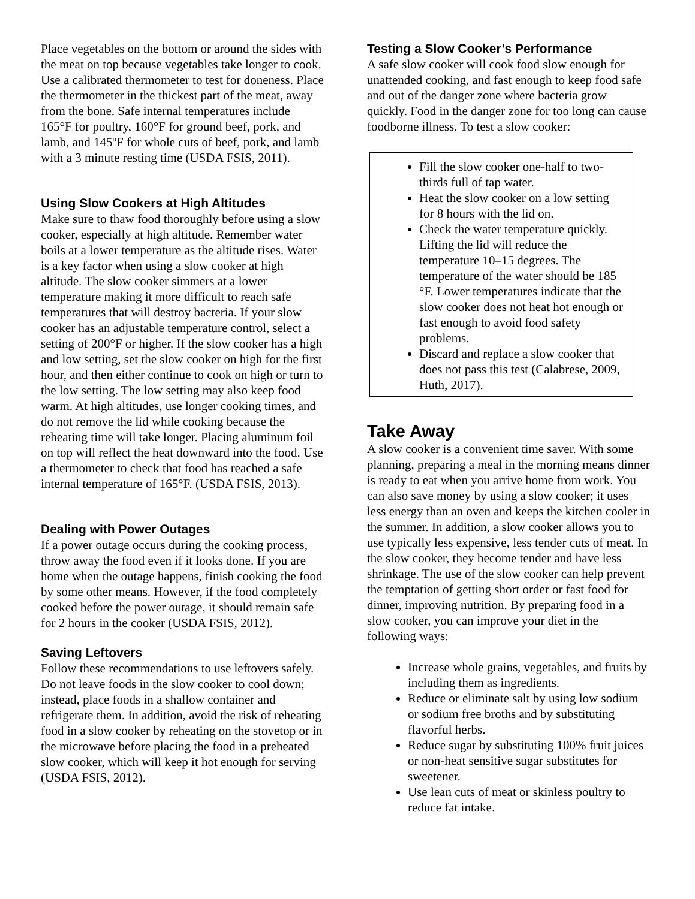Place vegetables on the bottom or around the sides with the meat on top because vegetables take longer to cook. Use a calibrated thermometer to test for doneness. Place the thermometer in the thickest part of the meat, away from the bone. Safe internal temperatures include 165°F for poultry, 160°F for ground beef, pork, and lamb, and 145ºF for whole cuts of beef, pork, and lamb with a 3 minute resting time (USDA FSIS, 2011).
Using Slow Cookers at High Altitudes
Make sure to thaw food thoroughly before using a slow cooker, especially at high altitude. Remember water boils at a lower temperature as the altitude rises. Water is a key factor when using a slow cooker at high altitude. The slow cooker simmers at a lower temperature making it more difficult to reach safe temperatures that will destroy bacteria. If your slow cooker has an adjustable temperature control, select a setting of 200°F or higher. If the slow cooker has a high and low setting, set the slow cooker on high for the first hour, and then either continue to cook on high or turn to the low setting. The low setting may also keep food warm. At high altitudes, use longer cooking times, and do not remove the lid while cooking because the reheating time will take longer. Placing aluminum foil on top will reflect the heat downward into the food. Use a thermometer to check that food has reached a safe internal temperature of 165°F. (USDA FSIS, 2013).
Dealing with Power Outages
If a power outage occurs during the cooking process, throw away the food even if it looks done. If you are home when the outage happens, finish cooking the food by some other means. However, if the food completely cooked before the power outage, it should remain safe for 2 hours in the cooker (USDA FSIS, 2012).
Saving Leftovers
Follow these recommendations to use leftovers safely. Do not leave foods in the slow cooker to cool down; instead, place foods in a shallow container and refrigerate them. In addition, avoid the risk of reheating food in a slow cooker by reheating on the stovetop or in the microwave before placing the food in a preheated slow cooker, which will keep it hot enough for serving (USDA FSIS, 2012).
Testing a Slow Cooker’s Performance
A safe slow cooker will cook food slow enough for unattended cooking, and fast enough to keep food safe and out of the danger zone where bacteria grow quickly. Food in the danger zone for too long can cause foodborne illness. To test a slow cooker:
Fill the slow cooker one-half to two-thirds full of tap water.
Heat the slow cooker on a low setting for 8 hours with the lid on.
Check the water temperature quickly. Lifting the lid will reduce the temperature 10–15 degrees. The temperature of the water should be 185 °F. Lower temperatures indicate that the slow cooker does not heat hot enough or fast enough to avoid food safety problems.
Discard and replace a slow cooker that does not pass this test (Calabrese, 2009, Huth, 2017).
Take Away
A slow cooker is a convenient time saver. With some planning, preparing a meal in the morning means dinner is ready to eat when you arrive home from work. You can also save money by using a slow cooker; it uses less energy than an oven and keeps the kitchen cooler in the summer. In addition, a slow cooker allows you to use typically less expensive, less tender cuts of meat. In the slow cooker, they become tender and have less shrinkage. The use of the slow cooker can help prevent the temptation of getting short order or fast food for dinner, improving nutrition. By preparing food in a slow cooker, you can improve your diet in the following ways:
Increase whole grains, vegetables, and fruits by including them as ingredients.
Reduce or eliminate salt by using low sodium or sodium free broths and by substituting flavorful herbs.
Reduce sugar by substituting 100% fruit juices or non-heat sensitive sugar substitutes for sweetener.
Use lean cuts of meat or skinless poultry to reduce fat intake.